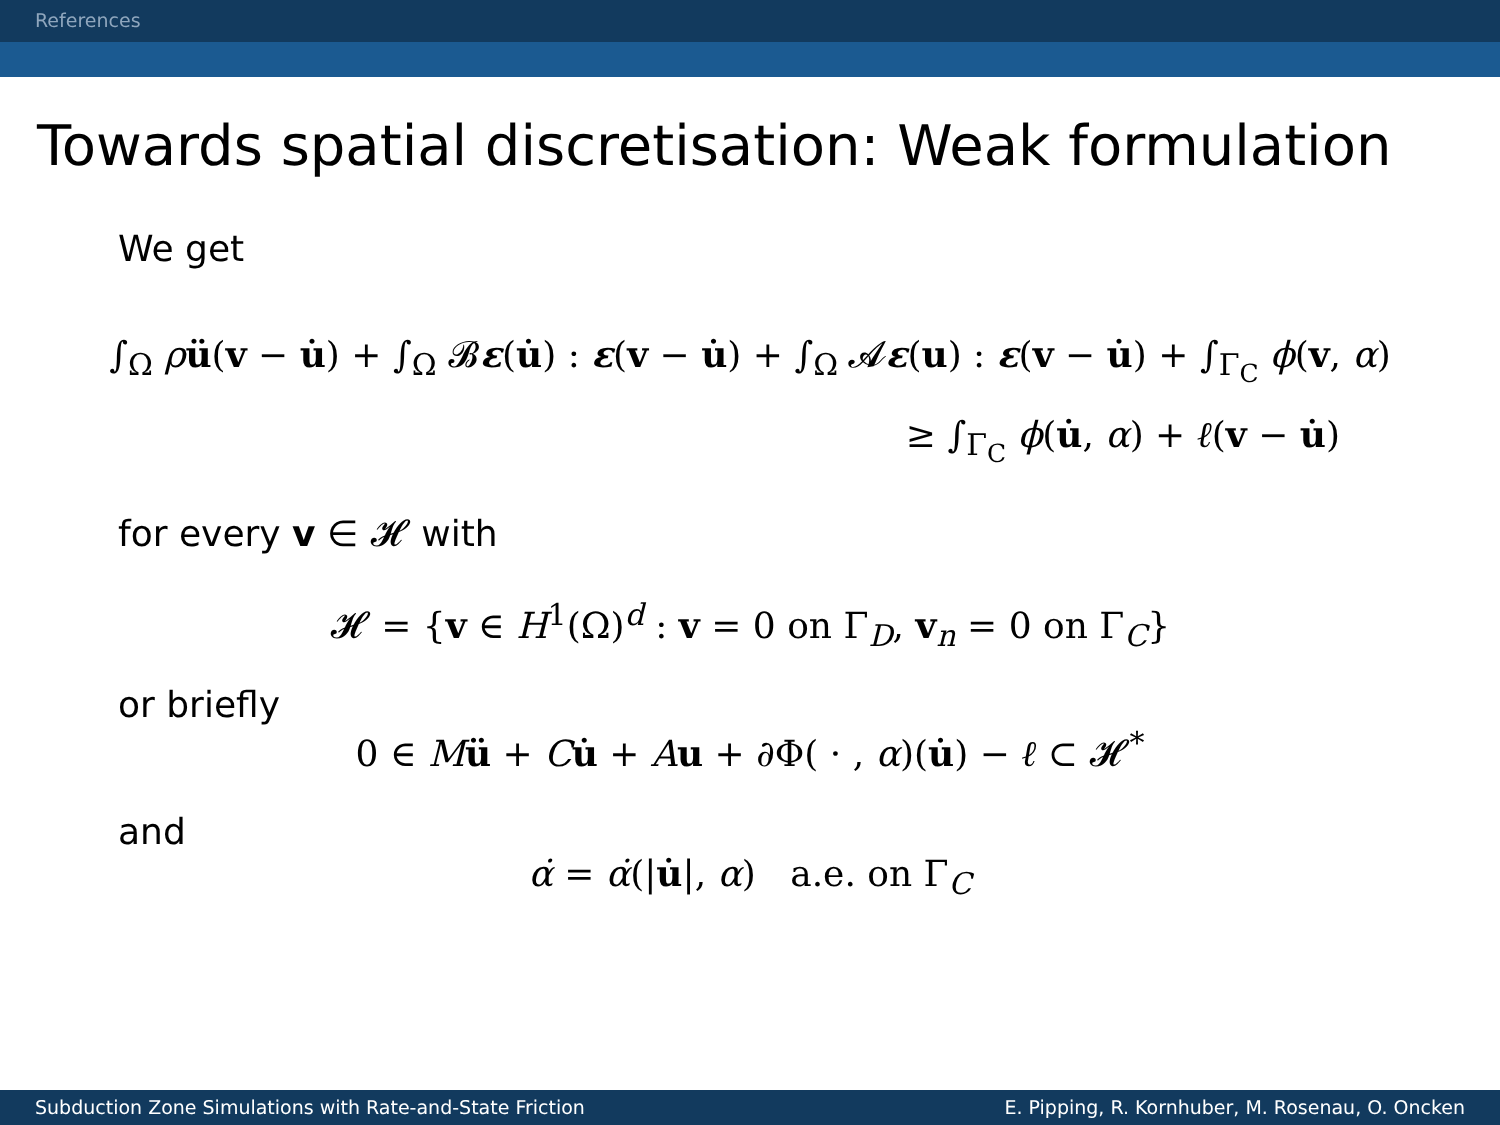References
Towards spatial discretisation: Weak formulation
We get
∫<sub>Ω</sub> ρü(v − u̇) + ∫<sub>Ω</sub> 𝓑ε(u̇) : ε(v − u̇) + ∫<sub>Ω</sub> 𝓐ε(u) : ε(v − u̇) + ∫<sub>Γ<sub>C</sub></sub> ϕ(v, α)
≥ ∫<sub>Γ<sub>C</sub></sub> ϕ(u̇, α) + ℓ(v − u̇)
for every v ∈ 𝓗 with
𝓗 = {v ∈ H<sup>1</sup>(Ω)<sup>d</sup> : v = 0 on Γ<sub>D</sub>, v<sub>n</sub> = 0 on Γ<sub>C</sub>}
or briefly
0 ∈ Mü + Cu̇ + Au + ∂Φ( · , α)(u̇) − ℓ ⊂ 𝓗<sup>*</sup>
and
α̇ = α̇(|u̇|, α) a.e. on Γ<sub>C</sub>
Subduction Zone Simulations with Rate-and-State Friction E. Pipping, R. Kornhuber, M. Rosenau, O. Oncken